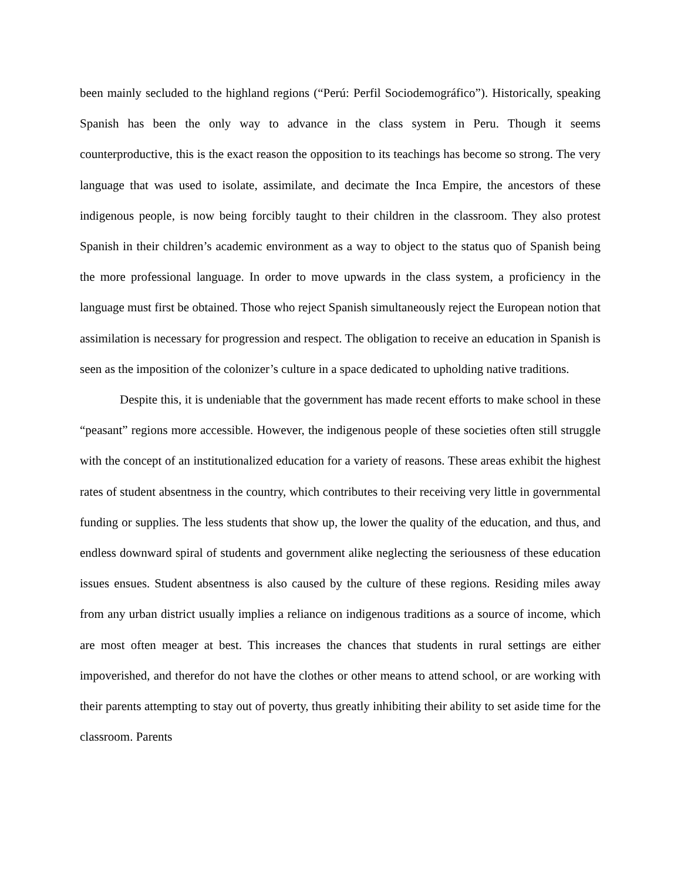been mainly secluded to the highland regions (“Perú: Perfil Sociodemográfico”). Historically, speaking Spanish has been the only way to advance in the class system in Peru. Though it seems counterproductive, this is the exact reason the opposition to its teachings has become so strong. The very language that was used to isolate, assimilate, and decimate the Inca Empire, the ancestors of these indigenous people, is now being forcibly taught to their children in the classroom. They also protest Spanish in their children’s academic environment as a way to object to the status quo of Spanish being the more professional language. In order to move upwards in the class system, a proficiency in the language must first be obtained. Those who reject Spanish simultaneously reject the European notion that assimilation is necessary for progression and respect. The obligation to receive an education in Spanish is seen as the imposition of the colonizer’s culture in a space dedicated to upholding native traditions.
Despite this, it is undeniable that the government has made recent efforts to make school in these “peasant” regions more accessible. However, the indigenous people of these societies often still struggle with the concept of an institutionalized education for a variety of reasons. These areas exhibit the highest rates of student absentness in the country, which contributes to their receiving very little in governmental funding or supplies. The less students that show up, the lower the quality of the education, and thus, and endless downward spiral of students and government alike neglecting the seriousness of these education issues ensues. Student absentness is also caused by the culture of these regions. Residing miles away from any urban district usually implies a reliance on indigenous traditions as a source of income, which are most often meager at best. This increases the chances that students in rural settings are either impoverished, and therefor do not have the clothes or other means to attend school, or are working with their parents attempting to stay out of poverty, thus greatly inhibiting their ability to set aside time for the classroom. Parents